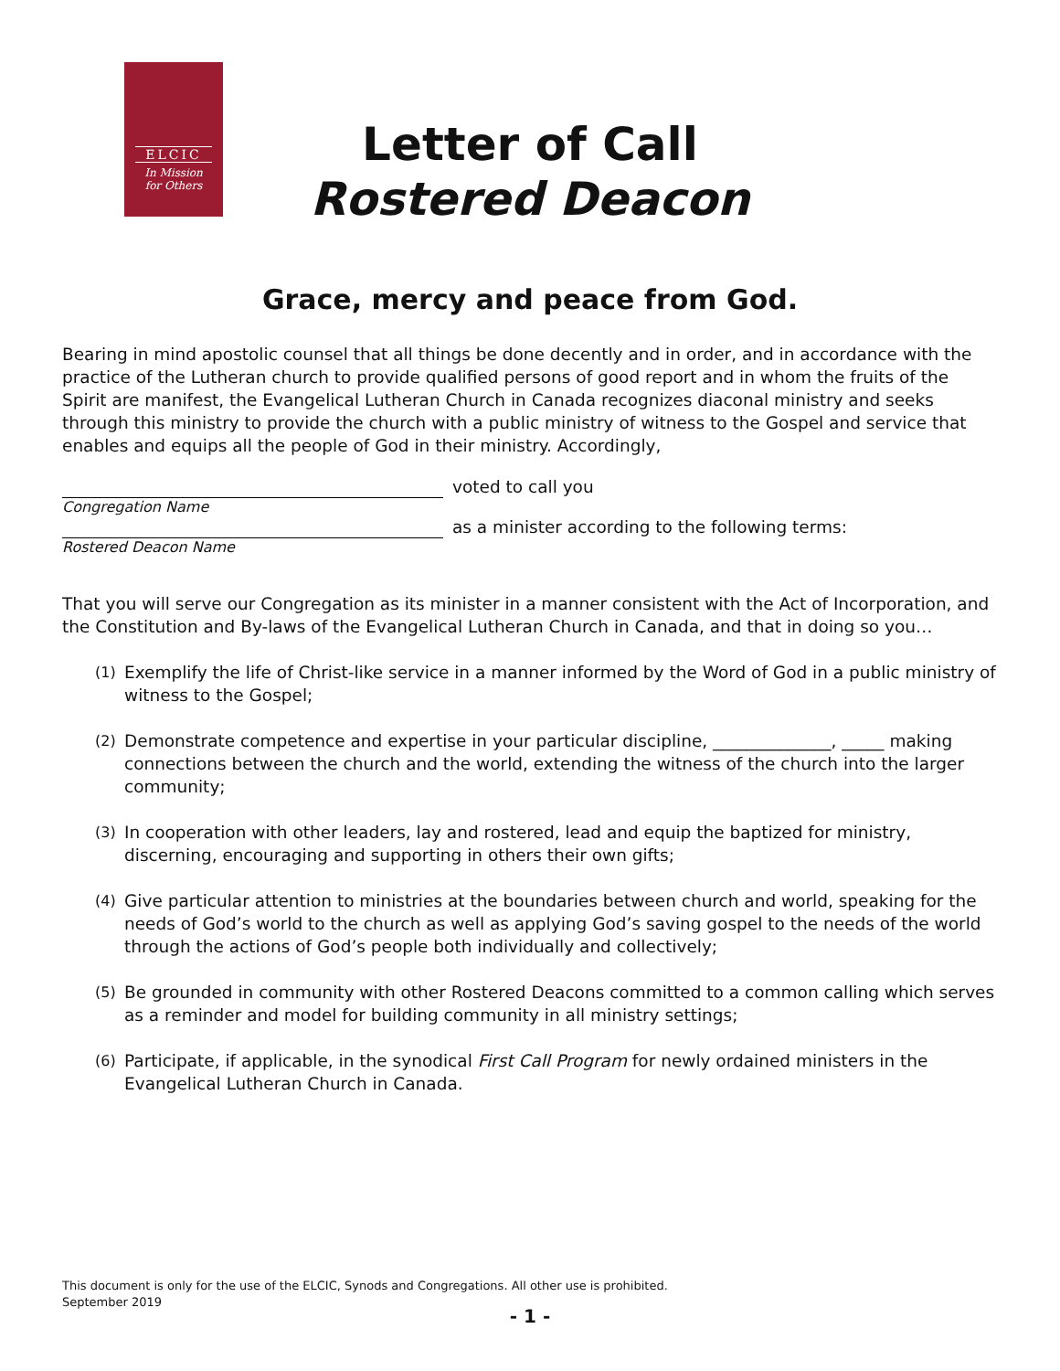ELCIC
In Mission
for Others
Letter of Call
Rostered Deacon
Grace, mercy and peace from God.
Bearing in mind apostolic counsel that all things be done decently and in order, and in accordance with the practice of the Lutheran church to provide qualified persons of good report and in whom the fruits of the Spirit are manifest, the Evangelical Lutheran Church in Canada recognizes diaconal ministry and seeks through this ministry to provide the church with a public ministry of witness to the Gospel and service that enables and equips all the people of God in their ministry. Accordingly,
voted to call you
Congregation Name
as a minister according to the following terms:
Rostered Deacon Name
That you will serve our Congregation as its minister in a manner consistent with the Act of Incorporation, and the Constitution and By-laws of the Evangelical Lutheran Church in Canada, and that in doing so you…
(1)
Exemplify the life of Christ-like service in a manner informed by the Word of God in a public ministry of witness to the Gospel;
(2)
Demonstrate competence and expertise in your particular discipline, ______________, _____ making connections between the church and the world, extending the witness of the church into the larger community;
(3)
In cooperation with other leaders, lay and rostered, lead and equip the baptized for ministry, discerning, encouraging and supporting in others their own gifts;
(4)
Give particular attention to ministries at the boundaries between church and world, speaking for the needs of God’s world to the church as well as applying God’s saving gospel to the needs of the world through the actions of God’s people both individually and collectively;
(5)
Be grounded in community with other Rostered Deacons committed to a common calling which serves as a reminder and model for building community in all ministry settings;
(6)
Participate, if applicable, in the synodical First Call Program for newly ordained ministers in the Evangelical Lutheran Church in Canada.
This document is only for the use of the ELCIC, Synods and Congregations. All other use is prohibited.
September 2019
- 1 -